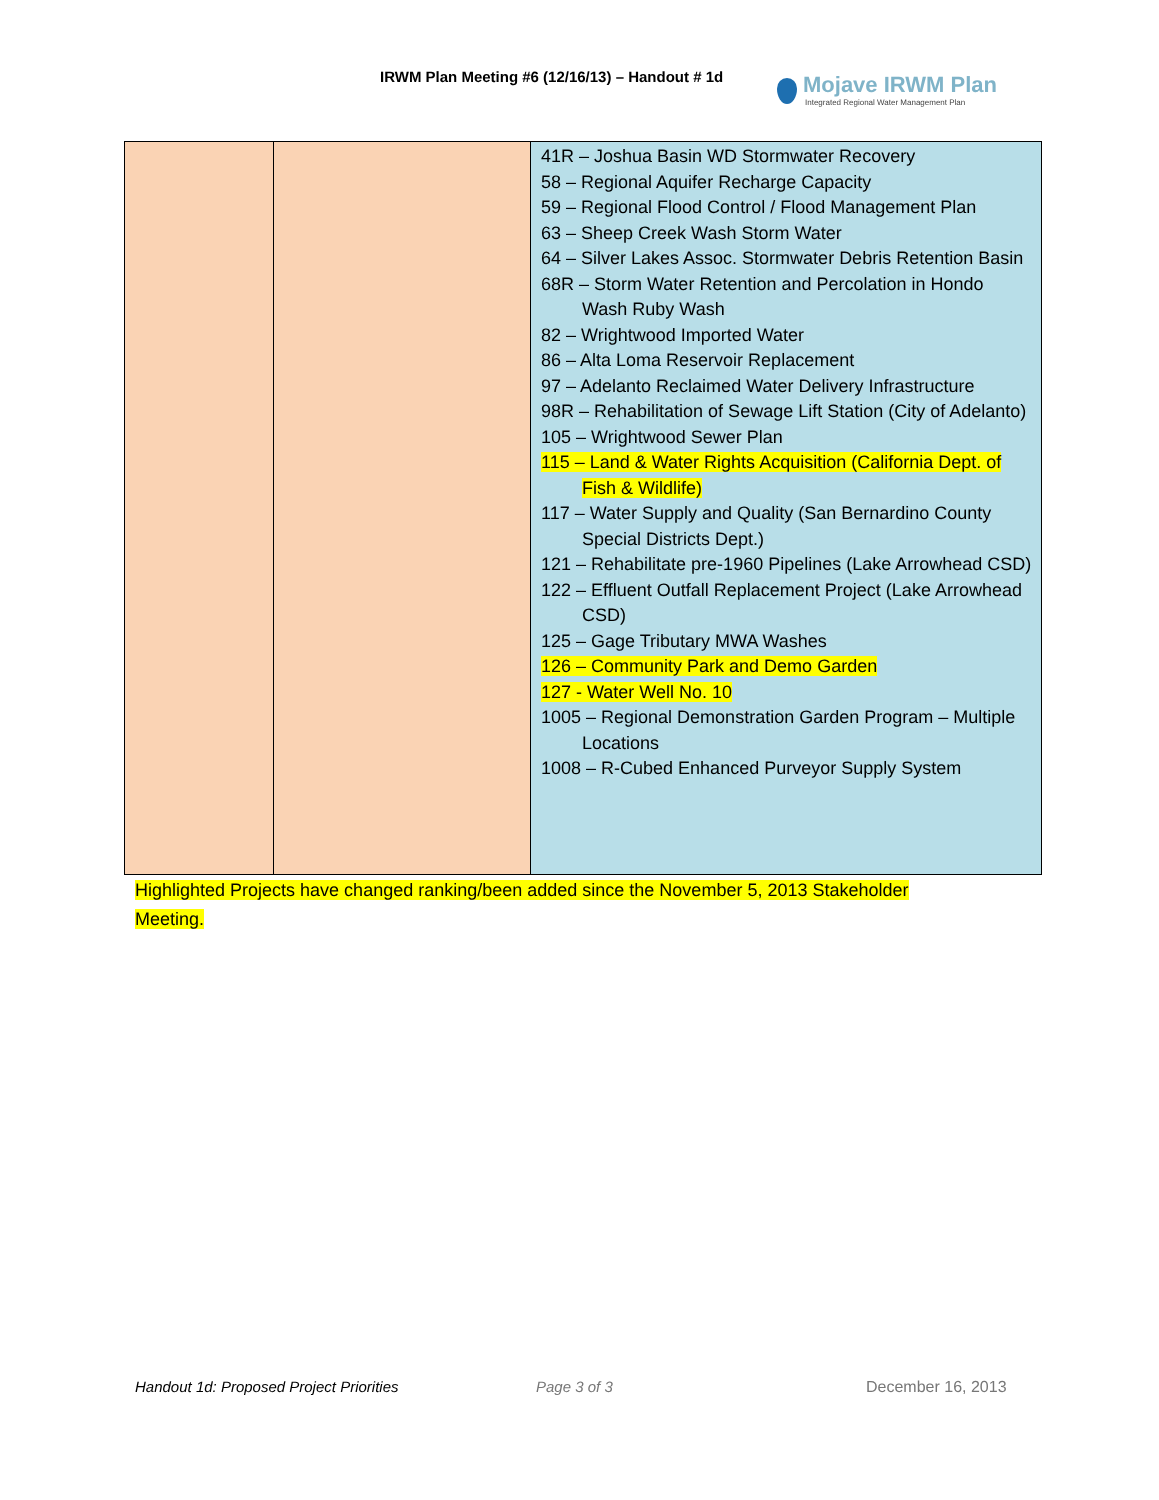IRWM Plan Meeting #6 (12/16/13) – Handout # 1d
Mojave IRWM Plan
Integrated Regional Water Management Plan
| | | 41R – Joshua Basin WD Stormwater Recovery 58 – Regional Aquifer Recharge Capacity 59 – Regional Flood Control / Flood Management Plan 63 – Sheep Creek Wash Storm Water 64 – Silver Lakes Assoc. Stormwater Debris Retention Basin 68R – Storm Water Retention and Percolation in Hondo Wash Ruby Wash 82 – Wrightwood Imported Water 86 – Alta Loma Reservoir Replacement 97 – Adelanto Reclaimed Water Delivery Infrastructure 98R – Rehabilitation of Sewage Lift Station (City of Adelanto) 105 – Wrightwood Sewer Plan 115 – Land & Water Rights Acquisition (California Dept. of Fish & Wildlife) 117 – Water Supply and Quality (San Bernardino County Special Districts Dept.) 121 – Rehabilitate pre-1960 Pipelines (Lake Arrowhead CSD) 122 – Effluent Outfall Replacement Project (Lake Arrowhead CSD) 125 – Gage Tributary MWA Washes 126 – Community Park and Demo Garden 127 - Water Well No. 10 1005 – Regional Demonstration Garden Program – Multiple Locations 1008 – R-Cubed Enhanced Purveyor Supply System |
Highlighted Projects have changed ranking/been added since the November 5, 2013 Stakeholder Meeting.
Handout 1d: Proposed Project Priorities
Page 3 of 3 December 16, 2013